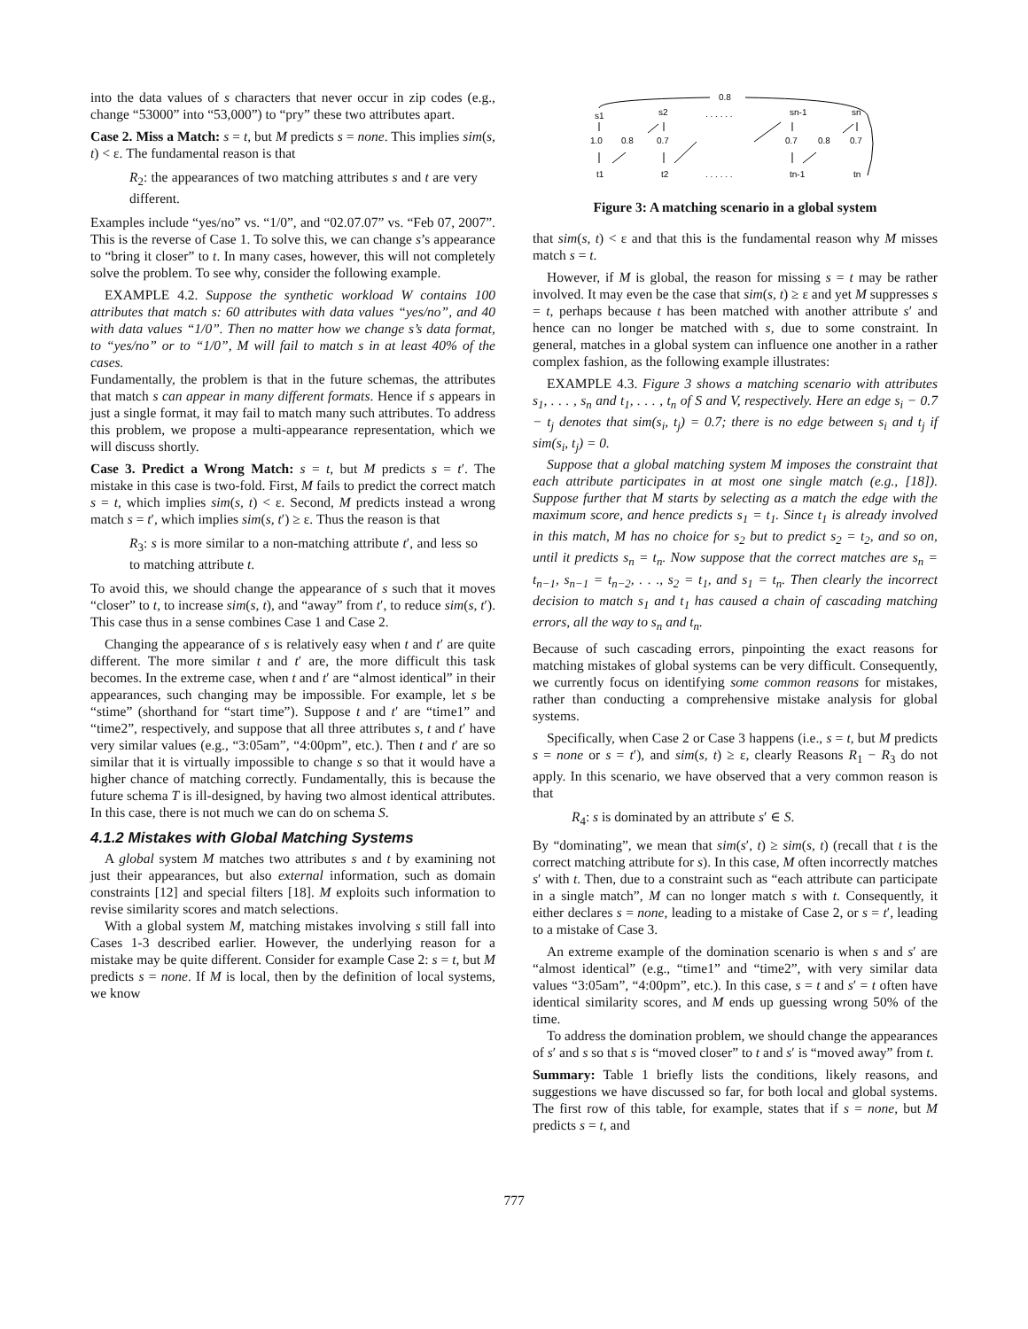into the data values of s characters that never occur in zip codes (e.g., change “53000” into “53,000”) to “pry” these two attributes apart.
Case 2. Miss a Match: s = t, but M predicts s = none. This implies sim(s, t) < ε. The fundamental reason is that
R<sub>2</sub>: the appearances of two matching attributes s and t are very different.
Examples include “yes/no” vs. “1/0”, and “02.07.07” vs. “Feb 07, 2007”. This is the reverse of Case 1. To solve this, we can change s’s appearance to “bring it closer” to t. In many cases, however, this will not completely solve the problem. To see why, consider the following example.
EXAMPLE 4.2. Suppose the synthetic workload W contains 100 attributes that match s: 60 attributes with data values “yes/no”, and 40 with data values “1/0”. Then no matter how we change s’s data format, to “yes/no” or to “1/0”, M will fail to match s in at least 40% of the cases.
Fundamentally, the problem is that in the future schemas, the attributes that match s can appear in many different formats. Hence if s appears in just a single format, it may fail to match many such attributes. To address this problem, we propose a multi-appearance representation, which we will discuss shortly.
Case 3. Predict a Wrong Match: s = t, but M predicts s = t′. The mistake in this case is two-fold. First, M fails to predict the correct match s = t, which implies sim(s, t) < ε. Second, M predicts instead a wrong match s = t′, which implies sim(s, t′) ≥ ε. Thus the reason is that
R<sub>3</sub>: s is more similar to a non-matching attribute t′, and less so to matching attribute t.
To avoid this, we should change the appearance of s such that it moves “closer” to t, to increase sim(s, t), and “away” from t′, to reduce sim(s, t′). This case thus in a sense combines Case 1 and Case 2.
Changing the appearance of s is relatively easy when t and t′ are quite different. The more similar t and t′ are, the more difficult this task becomes. In the extreme case, when t and t′ are “almost identical” in their appearances, such changing may be impossible. For example, let s be “stime” (shorthand for “start time”). Suppose t and t′ are “time1” and “time2”, respectively, and suppose that all three attributes s, t and t′ have very similar values (e.g., “3:05am”, “4:00pm”, etc.). Then t and t′ are so similar that it is virtually impossible to change s so that it would have a higher chance of matching correctly. Fundamentally, this is because the future schema T is ill-designed, by having two almost identical attributes. In this case, there is not much we can do on schema S.
4.1.2 Mistakes with Global Matching Systems
A global system M matches two attributes s and t by examining not just their appearances, but also external information, such as domain constraints [12] and special filters [18]. M exploits such information to revise similarity scores and match selections.
With a global system M, matching mistakes involving s still fall into Cases 1-3 described earlier. However, the underlying reason for a mistake may be quite different. Consider for example Case 2: s = t, but M predicts s = none. If M is local, then by the definition of local systems, we know
0.8
s1
s2
. . . . . .
sn-1
sn
1.0
0.8
0.7
0.7
0.8
0.7
t1
t2
. . . . . .
tn-1
tn
Figure 3: A matching scenario in a global system
that sim(s, t) < ε and that this is the fundamental reason why M misses match s = t.
However, if M is global, the reason for missing s = t may be rather involved. It may even be the case that sim(s, t) ≥ ε and yet M suppresses s = t, perhaps because t has been matched with another attribute s′ and hence can no longer be matched with s, due to some constraint. In general, matches in a global system can influence one another in a rather complex fashion, as the following example illustrates:
EXAMPLE 4.3. Figure 3 shows a matching scenario with attributes s<sub>1</sub>, . . . , s<sub>n</sub> and t<sub>1</sub>, . . . , t<sub>n</sub> of S and V, respectively. Here an edge s<sub>i</sub> − 0.7 − t<sub>j</sub> denotes that sim(s<sub>i</sub>, t<sub>j</sub>) = 0.7; there is no edge between s<sub>i</sub> and t<sub>j</sub> if sim(s<sub>i</sub>, t<sub>j</sub>) = 0.
Suppose that a global matching system M imposes the constraint that each attribute participates in at most one single match (e.g., [18]). Suppose further that M starts by selecting as a match the edge with the maximum score, and hence predicts s<sub>1</sub> = t<sub>1</sub>. Since t<sub>1</sub> is already involved in this match, M has no choice for s<sub>2</sub> but to predict s<sub>2</sub> = t<sub>2</sub>, and so on, until it predicts s<sub>n</sub> = t<sub>n</sub>. Now suppose that the correct matches are s<sub>n</sub> = t<sub>n−1</sub>, s<sub>n−1</sub> = t<sub>n−2</sub>, . . ., s<sub>2</sub> = t<sub>1</sub>, and s<sub>1</sub> = t<sub>n</sub>. Then clearly the incorrect decision to match s<sub>1</sub> and t<sub>1</sub> has caused a chain of cascading matching errors, all the way to s<sub>n</sub> and t<sub>n</sub>.
Because of such cascading errors, pinpointing the exact reasons for matching mistakes of global systems can be very difficult. Consequently, we currently focus on identifying some common reasons for mistakes, rather than conducting a comprehensive mistake analysis for global systems.
Specifically, when Case 2 or Case 3 happens (i.e., s = t, but M predicts s = none or s = t′), and sim(s, t) ≥ ε, clearly Reasons R<sub>1</sub> − R<sub>3</sub> do not apply. In this scenario, we have observed that a very common reason is that
R<sub>4</sub>: s is dominated by an attribute s′ ∈ S.
By “dominating”, we mean that sim(s′, t) ≥ sim(s, t) (recall that t is the correct matching attribute for s). In this case, M often incorrectly matches s′ with t. Then, due to a constraint such as “each attribute can participate in a single match”, M can no longer match s with t. Consequently, it either declares s = none, leading to a mistake of Case 2, or s = t′, leading to a mistake of Case 3.
An extreme example of the domination scenario is when s and s′ are “almost identical” (e.g., “time1” and “time2”, with very similar data values “3:05am”, “4:00pm”, etc.). In this case, s = t and s′ = t often have identical similarity scores, and M ends up guessing wrong 50% of the time.
To address the domination problem, we should change the appearances of s′ and s so that s is “moved closer” to t and s′ is “moved away” from t.
Summary: Table 1 briefly lists the conditions, likely reasons, and suggestions we have discussed so far, for both local and global systems. The first row of this table, for example, states that if s = none, but M predicts s = t, and
777